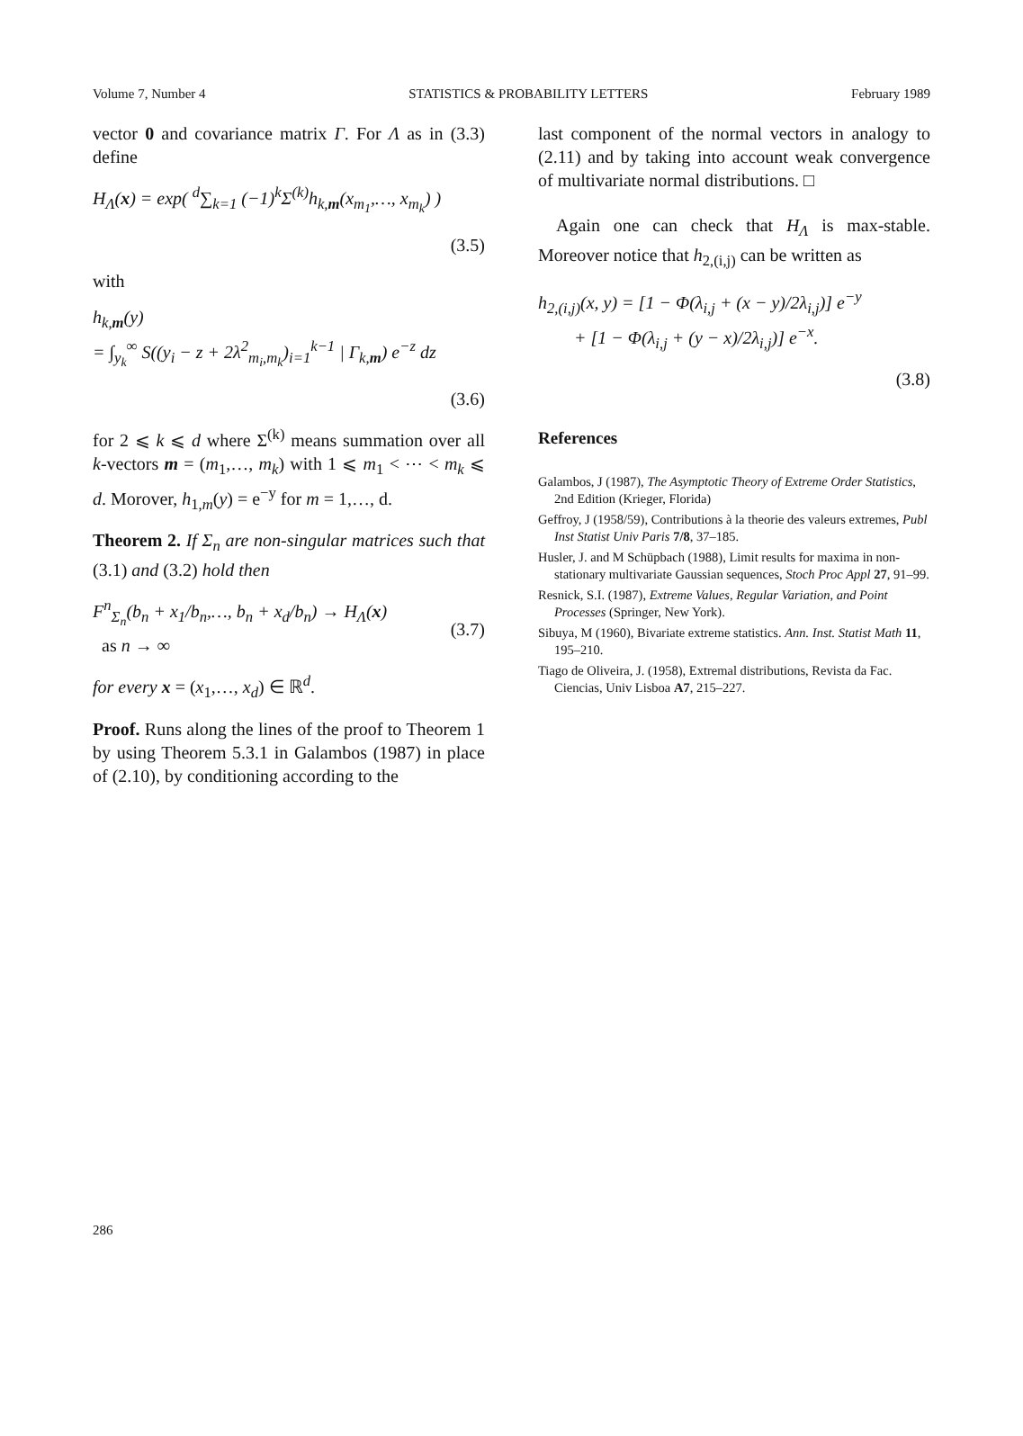Volume 7, Number 4 STATISTICS & PROBABILITY LETTERS February 1989
vector 0 and covariance matrix Γ. For Λ as in (3.3) define
H<sub>Λ</sub>(x) = exp( <sup>d</sup>∑<sub>k=1</sub> (−1)<sup>k</sup>Σ<sup>(k)</sup>h<sub>k,m</sub>(x<sub>m<sub>1</sub></sub>,…, x<sub>m<sub>k</sub></sub>) )
(3.5)
with
h<sub>k,m</sub>(y)
= ∫<sub>y<sub>k</sub></sub><sup>∞</sup> S((y<sub>i</sub> − z + 2λ<sup>2</sup><sub>m<sub>i</sub>,m<sub>k</sub></sub>)<sub>i=1</sub><sup>k−1</sup> | Γ<sub>k,m</sub>) e<sup>−z</sup> dz
(3.6)
for 2 ⩽ k ⩽ d where Σ<sup>(k)</sup> means summation over all k-vectors m = (m<sub>1</sub>,…, m<sub>k</sub>) with 1 ⩽ m<sub>1</sub> < ⋯ < m<sub>k</sub> ⩽ d. Morover, h<sub>1,m</sub>(y) = e<sup>−y</sup> for m = 1,…, d.
Theorem 2. If Σ<sub>n</sub> are non-singular matrices such that (3.1) and (3.2) hold then
F<sup>n</sup><sub>Σ<sub>n</sub></sub>(b<sub>n</sub> + x<sub>1</sub>/b<sub>n</sub>,…, b<sub>n</sub> + x<sub>d</sub>/b<sub>n</sub>) → H<sub>Λ</sub>(x)
as n → ∞
(3.7)
for every x = (x<sub>1</sub>,…, x<sub>d</sub>) ∈ ℝ<sup>d</sup>.
Proof. Runs along the lines of the proof to Theorem 1 by using Theorem 5.3.1 in Galambos (1987) in place of (2.10), by conditioning according to the
last component of the normal vectors in analogy to (2.11) and by taking into account weak convergence of multivariate normal distributions. □
Again one can check that H<sub>Λ</sub> is max-stable. Moreover notice that h<sub>2,(i,j)</sub> can be written as
h<sub>2,(i,j)</sub>(x, y) = [1 − Φ(λ<sub>i,j</sub> + (x − y)/2λ<sub>i,j</sub>)] e<sup>−y</sup>
+ [1 − Φ(λ<sub>i,j</sub> + (y − x)/2λ<sub>i,j</sub>)] e<sup>−x</sup>.
(3.8)
References
Galambos, J (1987), The Asymptotic Theory of Extreme Order Statistics, 2nd Edition (Krieger, Florida)
Geffroy, J (1958/59), Contributions à la theorie des valeurs extremes, Publ Inst Statist Univ Paris 7/8, 37–185.
Husler, J. and M Schüpbach (1988), Limit results for maxima in non-stationary multivariate Gaussian sequences, Stoch Proc Appl 27, 91–99.
Resnick, S.I. (1987), Extreme Values, Regular Variation, and Point Processes (Springer, New York).
Sibuya, M (1960), Bivariate extreme statistics. Ann. Inst. Statist Math 11, 195–210.
Tiago de Oliveira, J. (1958), Extremal distributions, Revista da Fac. Ciencias, Univ Lisboa A7, 215–227.
286